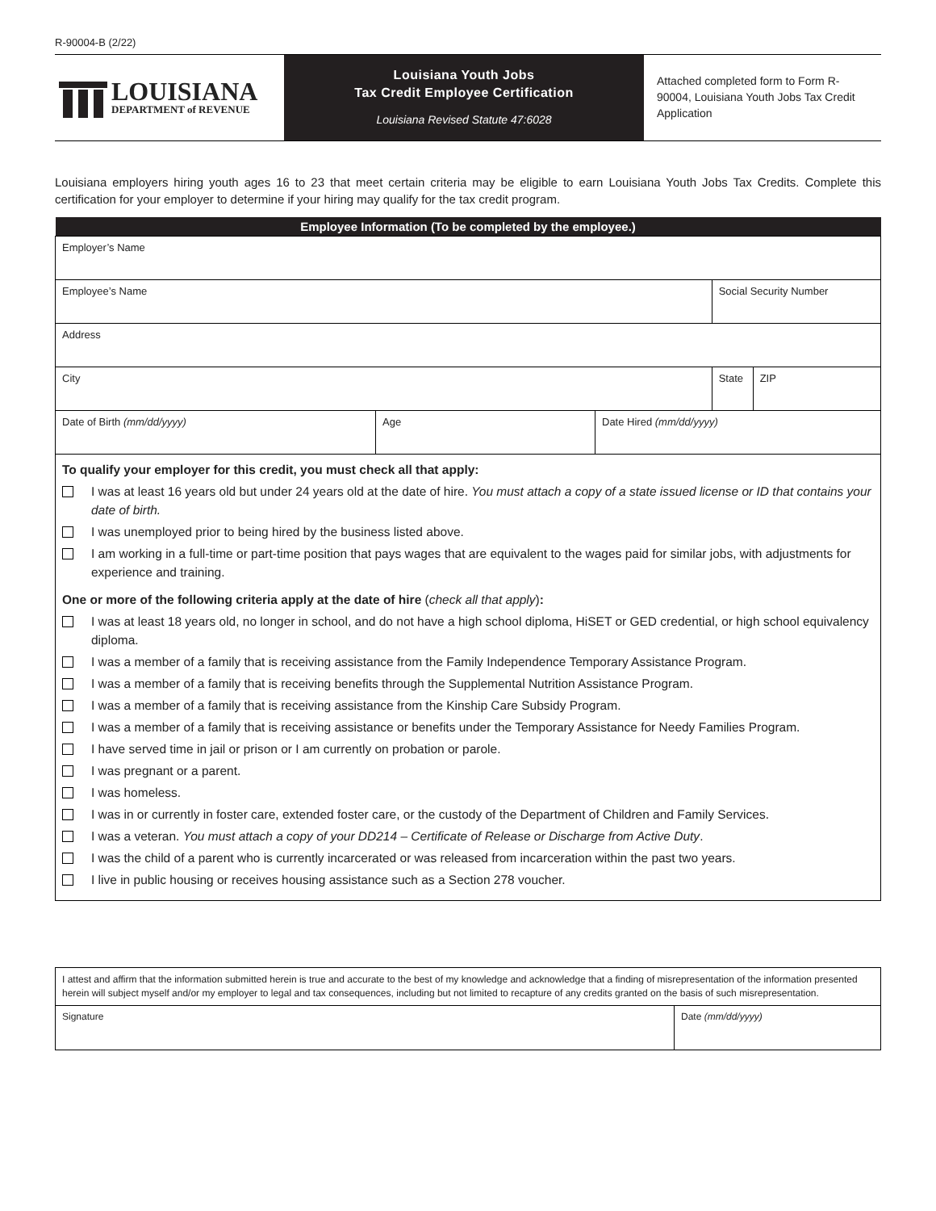R-90004-B (2/22)
LOUISIANA
DEPARTMENT of REVENUE
Louisiana Youth Jobs
Tax Credit Employee Certification
Louisiana Revised Statute 47:6028
Attached completed form to Form R-90004, Louisiana Youth Jobs Tax Credit Application
Louisiana employers hiring youth ages 16 to 23 that meet certain criteria may be eligible to earn Louisiana Youth Jobs Tax Credits. Complete this certification for your employer to determine if your hiring may qualify for the tax credit program.
| Employee Information (To be completed by the employee.) | | | | |
| --- | --- | --- | --- | --- |
| Employer’s Name | | | | |
| Employee’s Name | | | Social Security Number | |
| Address | | | | |
| City | | | State | ZIP |
| Date of Birth (mm/dd/yyyy) | Age | Date Hired (mm/dd/yyyy) | | |
To qualify your employer for this credit, you must check all that apply:
I was at least 16 years old but under 24 years old at the date of hire. You must attach a copy of a state issued license or ID that contains your date of birth.
I was unemployed prior to being hired by the business listed above.
I am working in a full-time or part-time position that pays wages that are equivalent to the wages paid for similar jobs, with adjustments for experience and training.
One or more of the following criteria apply at the date of hire (check all that apply):
I was at least 18 years old, no longer in school, and do not have a high school diploma, HiSET or GED credential, or high school equivalency diploma.
I was a member of a family that is receiving assistance from the Family Independence Temporary Assistance Program.
I was a member of a family that is receiving benefits through the Supplemental Nutrition Assistance Program.
I was a member of a family that is receiving assistance from the Kinship Care Subsidy Program.
I was a member of a family that is receiving assistance or benefits under the Temporary Assistance for Needy Families Program.
I have served time in jail or prison or I am currently on probation or parole.
I was pregnant or a parent.
I was homeless.
I was in or currently in foster care, extended foster care, or the custody of the Department of Children and Family Services.
I was a veteran. You must attach a copy of your DD214 – Certificate of Release or Discharge from Active Duty.
I was the child of a parent who is currently incarcerated or was released from incarceration within the past two years.
I live in public housing or receives housing assistance such as a Section 278 voucher.
| I attest and affirm that the information submitted herein is true and accurate to the best of my knowledge and acknowledge that a finding of misrepresentation of the information presented herein will subject myself and/or my employer to legal and tax consequences, including but not limited to recapture of any credits granted on the basis of such misrepresentation. | |
| Signature | Date (mm/dd/yyyy) |